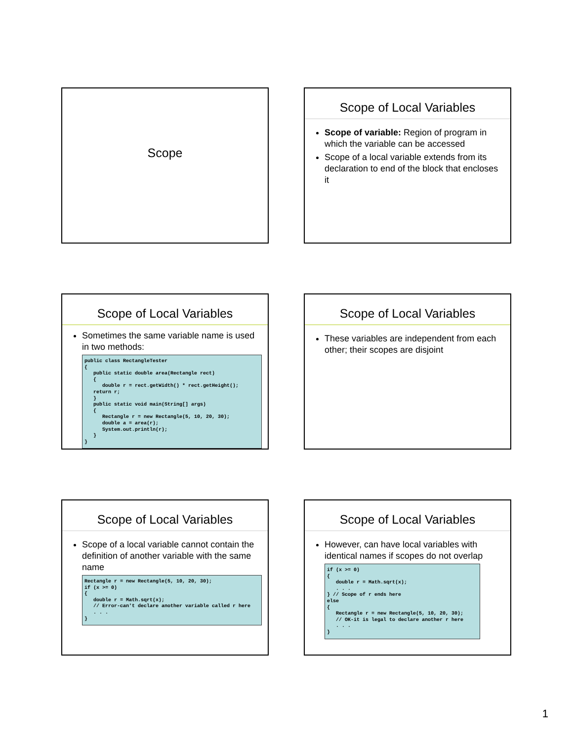Scope
Scope of Local Variables
Scope of variable: Region of program in which the variable can be accessed
Scope of a local variable extends from its declaration to end of the block that encloses it
Scope of Local Variables
Sometimes the same variable name is used in two methods:
public class RectangleTester
{
   public static double area(Rectangle rect)
   {
      double r = rect.getWidth() * rect.getHeight();
   return r;
   }
   public static void main(String[] args)
   {
      Rectangle r = new Rectangle(5, 10, 20, 30);
      double a = area(r);
      System.out.println(r);
   }
}
Scope of Local Variables
These variables are independent from each other; their scopes are disjoint
Scope of Local Variables
Scope of a local variable cannot contain the definition of another variable with the same name
Rectangle r = new Rectangle(5, 10, 20, 30);
if (x >= 0)
{
   double r = Math.sqrt(x);
   // Error-can't declare another variable called r here
   . . .
}
Scope of Local Variables
However, can have local variables with identical names if scopes do not overlap
if (x >= 0)
{
   double r = Math.sqrt(x);
   . . .
} // Scope of r ends here
else
{
   Rectangle r = new Rectangle(5, 10, 20, 30);
   // OK-it is legal to declare another r here
   . . .
}
1